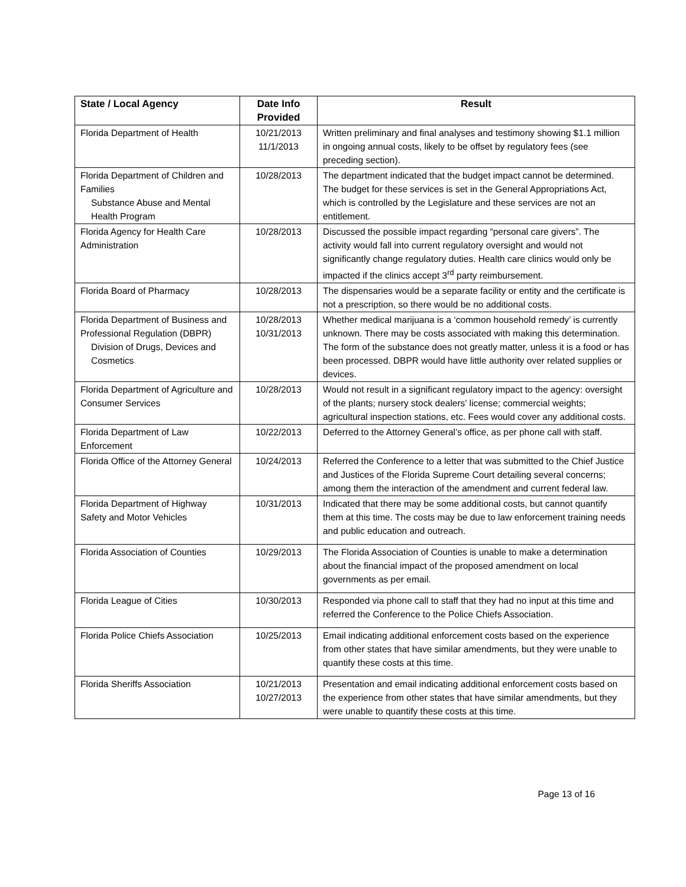| State / Local Agency | Date Info Provided | Result |
| --- | --- | --- |
| Florida Department of Health | 10/21/2013 11/1/2013 | Written preliminary and final analyses and testimony showing $1.1 million in ongoing annual costs, likely to be offset by regulatory fees (see preceding section). |
| Florida Department of Children and Families Substance Abuse and Mental Health Program | 10/28/2013 | The department indicated that the budget impact cannot be determined. The budget for these services is set in the General Appropriations Act, which is controlled by the Legislature and these services are not an entitlement. |
| Florida Agency for Health Care Administration | 10/28/2013 | Discussed the possible impact regarding “personal care givers”. The activity would fall into current regulatory oversight and would not significantly change regulatory duties. Health care clinics would only be impacted if the clinics accept 3<sup>rd</sup> party reimbursement. |
| Florida Board of Pharmacy | 10/28/2013 | The dispensaries would be a separate facility or entity and the certificate is not a prescription, so there would be no additional costs. |
| Florida Department of Business and Professional Regulation (DBPR) Division of Drugs, Devices and Cosmetics | 10/28/2013 10/31/2013 | Whether medical marijuana is a ‘common household remedy’ is currently unknown. There may be costs associated with making this determination. The form of the substance does not greatly matter, unless it is a food or has been processed. DBPR would have little authority over related supplies or devices. |
| Florida Department of Agriculture and Consumer Services | 10/28/2013 | Would not result in a significant regulatory impact to the agency: oversight of the plants; nursery stock dealers’ license; commercial weights; agricultural inspection stations, etc. Fees would cover any additional costs. |
| Florida Department of Law Enforcement | 10/22/2013 | Deferred to the Attorney General’s office, as per phone call with staff. |
| Florida Office of the Attorney General | 10/24/2013 | Referred the Conference to a letter that was submitted to the Chief Justice and Justices of the Florida Supreme Court detailing several concerns; among them the interaction of the amendment and current federal law. |
| Florida Department of Highway Safety and Motor Vehicles | 10/31/2013 | Indicated that there may be some additional costs, but cannot quantify them at this time. The costs may be due to law enforcement training needs and public education and outreach. |
| Florida Association of Counties | 10/29/2013 | The Florida Association of Counties is unable to make a determination about the financial impact of the proposed amendment on local governments as per email. |
| Florida League of Cities | 10/30/2013 | Responded via phone call to staff that they had no input at this time and referred the Conference to the Police Chiefs Association. |
| Florida Police Chiefs Association | 10/25/2013 | Email indicating additional enforcement costs based on the experience from other states that have similar amendments, but they were unable to quantify these costs at this time. |
| Florida Sheriffs Association | 10/21/2013 10/27/2013 | Presentation and email indicating additional enforcement costs based on the experience from other states that have similar amendments, but they were unable to quantify these costs at this time. |
Page 13 of 16